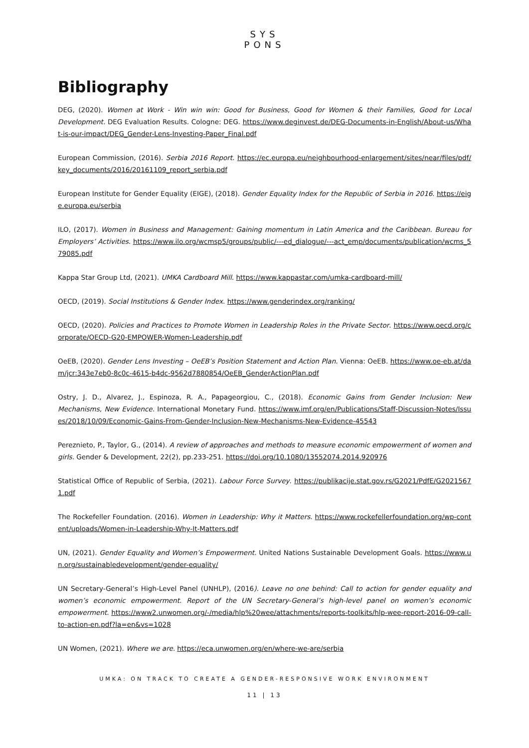SYS
PONS
Bibliography
DEG, (2020). Women at Work - Win win win: Good for Business, Good for Women & their Families, Good for Local Development. DEG Evaluation Results. Cologne: DEG. https://www.deginvest.de/DEG-Documents-in-English/About-us/What-is-our-impact/DEG_Gender-Lens-Investing-Paper_Final.pdf
European Commission, (2016). Serbia 2016 Report. https://ec.europa.eu/neighbourhood-enlargement/sites/near/files/pdf/key_documents/2016/20161109_report_serbia.pdf
European Institute for Gender Equality (EIGE), (2018). Gender Equality Index for the Republic of Serbia in 2016. https://eige.europa.eu/serbia
ILO, (2017). Women in Business and Management: Gaining momentum in Latin America and the Caribbean. Bureau for Employers’ Activities. https://www.ilo.org/wcmsp5/groups/public/---ed_dialogue/---act_emp/documents/publication/wcms_579085.pdf
Kappa Star Group Ltd, (2021). UMKA Cardboard Mill. https://www.kappastar.com/umka-cardboard-mill/
OECD, (2019). Social Institutions & Gender Index. https://www.genderindex.org/ranking/
OECD, (2020). Policies and Practices to Promote Women in Leadership Roles in the Private Sector. https://www.oecd.org/corporate/OECD-G20-EMPOWER-Women-Leadership.pdf
OeEB, (2020). Gender Lens Investing – OeEB’s Position Statement and Action Plan. Vienna: OeEB. https://www.oe-eb.at/dam/jcr:343e7eb0-8c0c-4615-b4dc-9562d7880854/OeEB_GenderActionPlan.pdf
Ostry, J. D., Alvarez, J., Espinoza, R. A., Papageorgiou, C., (2018). Economic Gains from Gender Inclusion: New Mechanisms, New Evidence. International Monetary Fund. https://www.imf.org/en/Publications/Staff-Discussion-Notes/Issues/2018/10/09/Economic-Gains-From-Gender-Inclusion-New-Mechanisms-New-Evidence-45543
Pereznieto, P., Taylor, G., (2014). A review of approaches and methods to measure economic empowerment of women and girls. Gender & Development, 22(2), pp.233-251. https://doi.org/10.1080/13552074.2014.920976
Statistical Office of Republic of Serbia, (2021). Labour Force Survey. https://publikacije.stat.gov.rs/G2021/PdfE/G20215671.pdf
The Rockefeller Foundation. (2016). Women in Leadership: Why it Matters. https://www.rockefellerfoundation.org/wp-content/uploads/Women-in-Leadership-Why-It-Matters.pdf
UN, (2021). Gender Equality and Women’s Empowerment. United Nations Sustainable Development Goals. https://www.un.org/sustainabledevelopment/gender-equality/
UN Secretary-General’s High-Level Panel (UNHLP), (2016). Leave no one behind: Call to action for gender equality and women’s economic empowerment. Report of the UN Secretary-General’s high-level panel on women’s economic empowerment. https://www2.unwomen.org/-/media/hlp%20wee/attachments/reports-toolkits/hlp-wee-report-2016-09-call-to-action-en.pdf?la=en&vs=1028
UN Women, (2021). Where we are. https://eca.unwomen.org/en/where-we-are/serbia
UMKA: ON TRACK TO CREATE A GENDER-RESPONSIVE WORK ENVIRONMENT
11 | 13